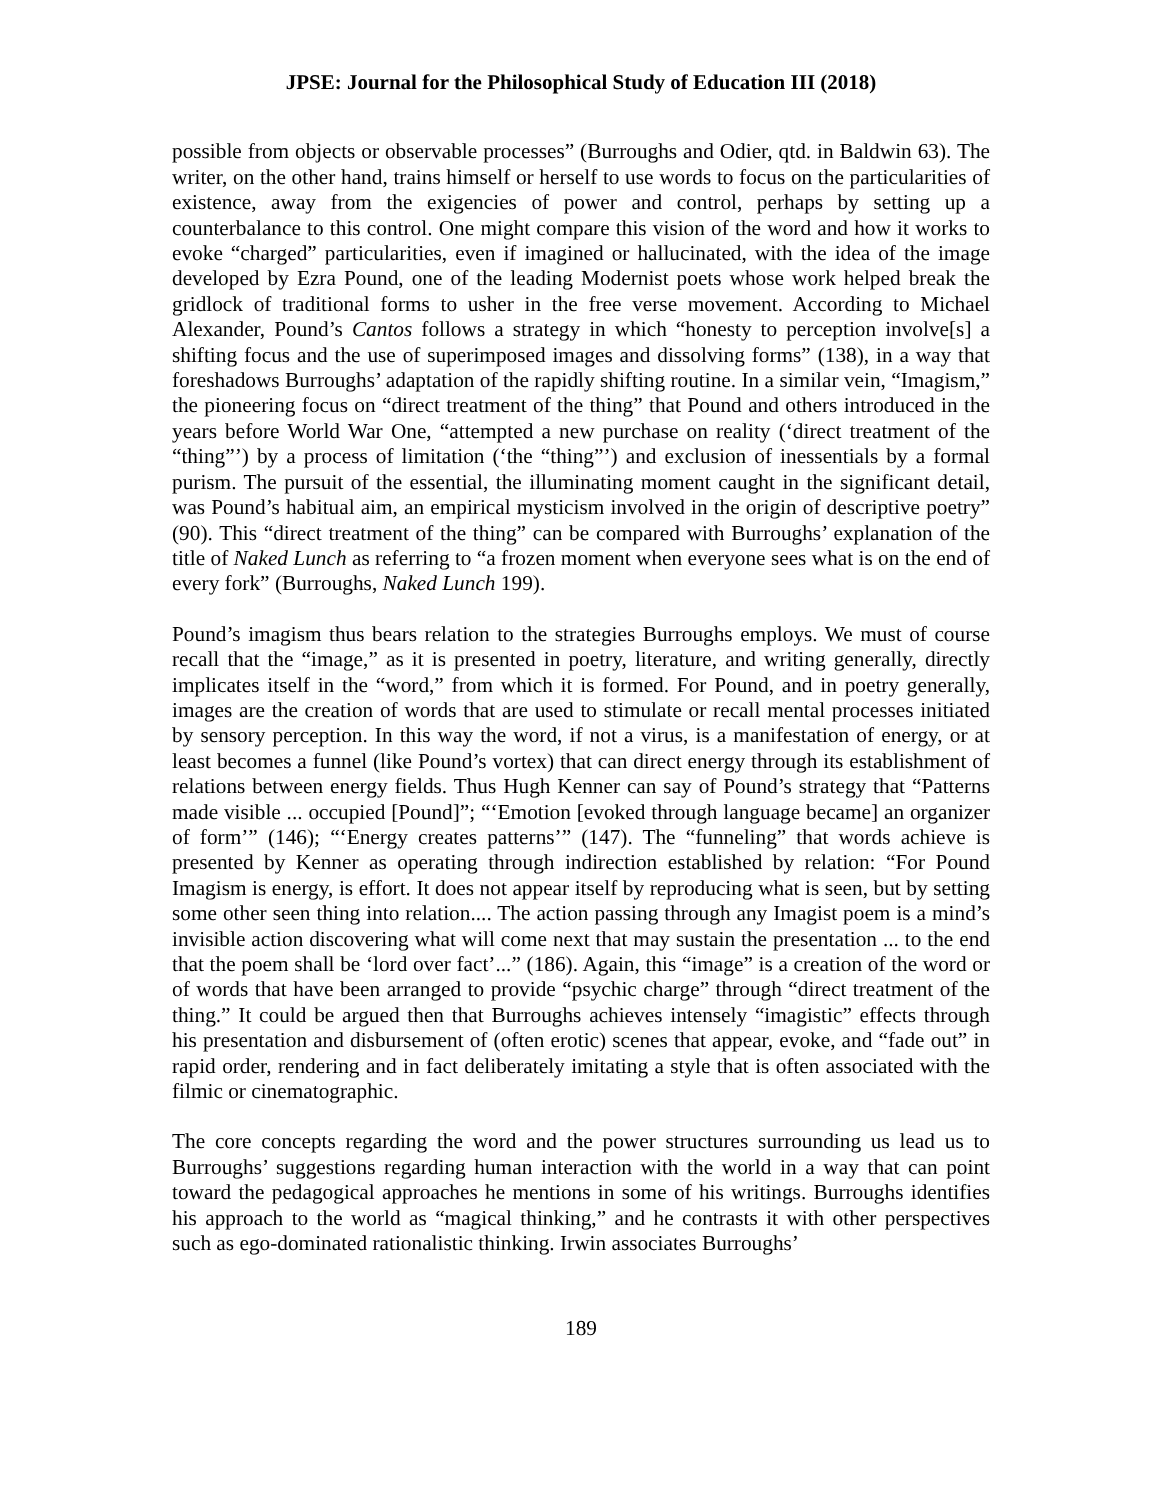JPSE: Journal for the Philosophical Study of Education III (2018)
possible from objects or observable processes” (Burroughs and Odier, qtd. in Baldwin 63). The writer, on the other hand, trains himself or herself to use words to focus on the particularities of existence, away from the exigencies of power and control, perhaps by setting up a counterbalance to this control. One might compare this vision of the word and how it works to evoke “charged” particularities, even if imagined or hallucinated, with the idea of the image developed by Ezra Pound, one of the leading Modernist poets whose work helped break the gridlock of traditional forms to usher in the free verse movement. According to Michael Alexander, Pound’s Cantos follows a strategy in which “honesty to perception involve[s] a shifting focus and the use of superimposed images and dissolving forms” (138), in a way that foreshadows Burroughs’ adaptation of the rapidly shifting routine. In a similar vein, “Imagism,” the pioneering focus on “direct treatment of the thing” that Pound and others introduced in the years before World War One, “attempted a new purchase on reality (‘direct treatment of the “thing”’) by a process of limitation (‘the “thing”’) and exclusion of inessentials by a formal purism. The pursuit of the essential, the illuminating moment caught in the significant detail, was Pound’s habitual aim, an empirical mysticism involved in the origin of descriptive poetry” (90). This “direct treatment of the thing” can be compared with Burroughs’ explanation of the title of Naked Lunch as referring to “a frozen moment when everyone sees what is on the end of every fork” (Burroughs, Naked Lunch 199).
Pound’s imagism thus bears relation to the strategies Burroughs employs. We must of course recall that the “image,” as it is presented in poetry, literature, and writing generally, directly implicates itself in the “word,” from which it is formed. For Pound, and in poetry generally, images are the creation of words that are used to stimulate or recall mental processes initiated by sensory perception. In this way the word, if not a virus, is a manifestation of energy, or at least becomes a funnel (like Pound’s vortex) that can direct energy through its establishment of relations between energy fields. Thus Hugh Kenner can say of Pound’s strategy that “Patterns made visible ... occupied [Pound]”; “‘Emotion [evoked through language became] an organizer of form’” (146); “‘Energy creates patterns’” (147). The “funneling” that words achieve is presented by Kenner as operating through indirection established by relation: “For Pound Imagism is energy, is effort. It does not appear itself by reproducing what is seen, but by setting some other seen thing into relation.... The action passing through any Imagist poem is a mind’s invisible action discovering what will come next that may sustain the presentation ... to the end that the poem shall be ‘lord over fact’...” (186). Again, this “image” is a creation of the word or of words that have been arranged to provide “psychic charge” through “direct treatment of the thing.” It could be argued then that Burroughs achieves intensely “imagistic” effects through his presentation and disbursement of (often erotic) scenes that appear, evoke, and “fade out” in rapid order, rendering and in fact deliberately imitating a style that is often associated with the filmic or cinematographic.
The core concepts regarding the word and the power structures surrounding us lead us to Burroughs’ suggestions regarding human interaction with the world in a way that can point toward the pedagogical approaches he mentions in some of his writings. Burroughs identifies his approach to the world as “magical thinking,” and he contrasts it with other perspectives such as ego-dominated rationalistic thinking. Irwin associates Burroughs’
189